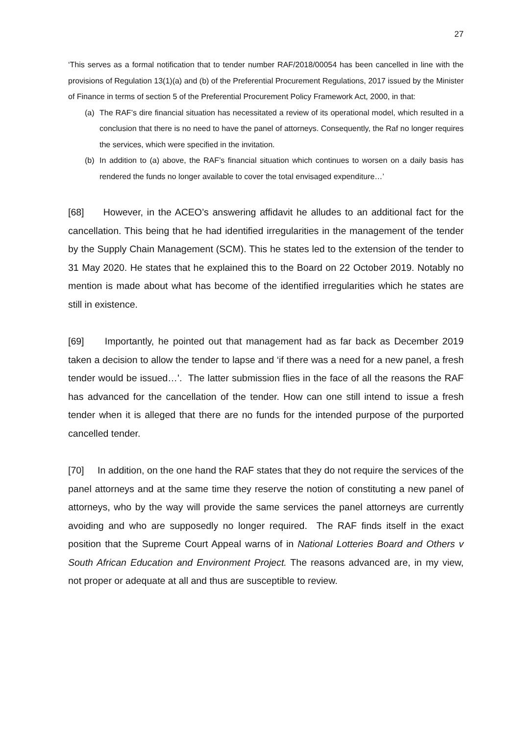27
‘This serves as a formal notification that to tender number RAF/2018/00054 has been cancelled in line with the provisions of Regulation 13(1)(a) and (b) of the Preferential Procurement Regulations, 2017 issued by the Minister of Finance in terms of section 5 of the Preferential Procurement Policy Framework Act, 2000, in that:
(a) The RAF’s dire financial situation has necessitated a review of its operational model, which resulted in a conclusion that there is no need to have the panel of attorneys. Consequently, the Raf no longer requires the services, which were specified in the invitation.
(b) In addition to (a) above, the RAF’s financial situation which continues to worsen on a daily basis has rendered the funds no longer available to cover the total envisaged expenditure…’
[68] However, in the ACEO’s answering affidavit he alludes to an additional fact for the cancellation. This being that he had identified irregularities in the management of the tender by the Supply Chain Management (SCM). This he states led to the extension of the tender to 31 May 2020. He states that he explained this to the Board on 22 October 2019. Notably no mention is made about what has become of the identified irregularities which he states are still in existence.
[69] Importantly, he pointed out that management had as far back as December 2019 taken a decision to allow the tender to lapse and ‘if there was a need for a new panel, a fresh tender would be issued…’. The latter submission flies in the face of all the reasons the RAF has advanced for the cancellation of the tender. How can one still intend to issue a fresh tender when it is alleged that there are no funds for the intended purpose of the purported cancelled tender.
[70] In addition, on the one hand the RAF states that they do not require the services of the panel attorneys and at the same time they reserve the notion of constituting a new panel of attorneys, who by the way will provide the same services the panel attorneys are currently avoiding and who are supposedly no longer required. The RAF finds itself in the exact position that the Supreme Court Appeal warns of in National Lotteries Board and Others v South African Education and Environment Project. The reasons advanced are, in my view, not proper or adequate at all and thus are susceptible to review.